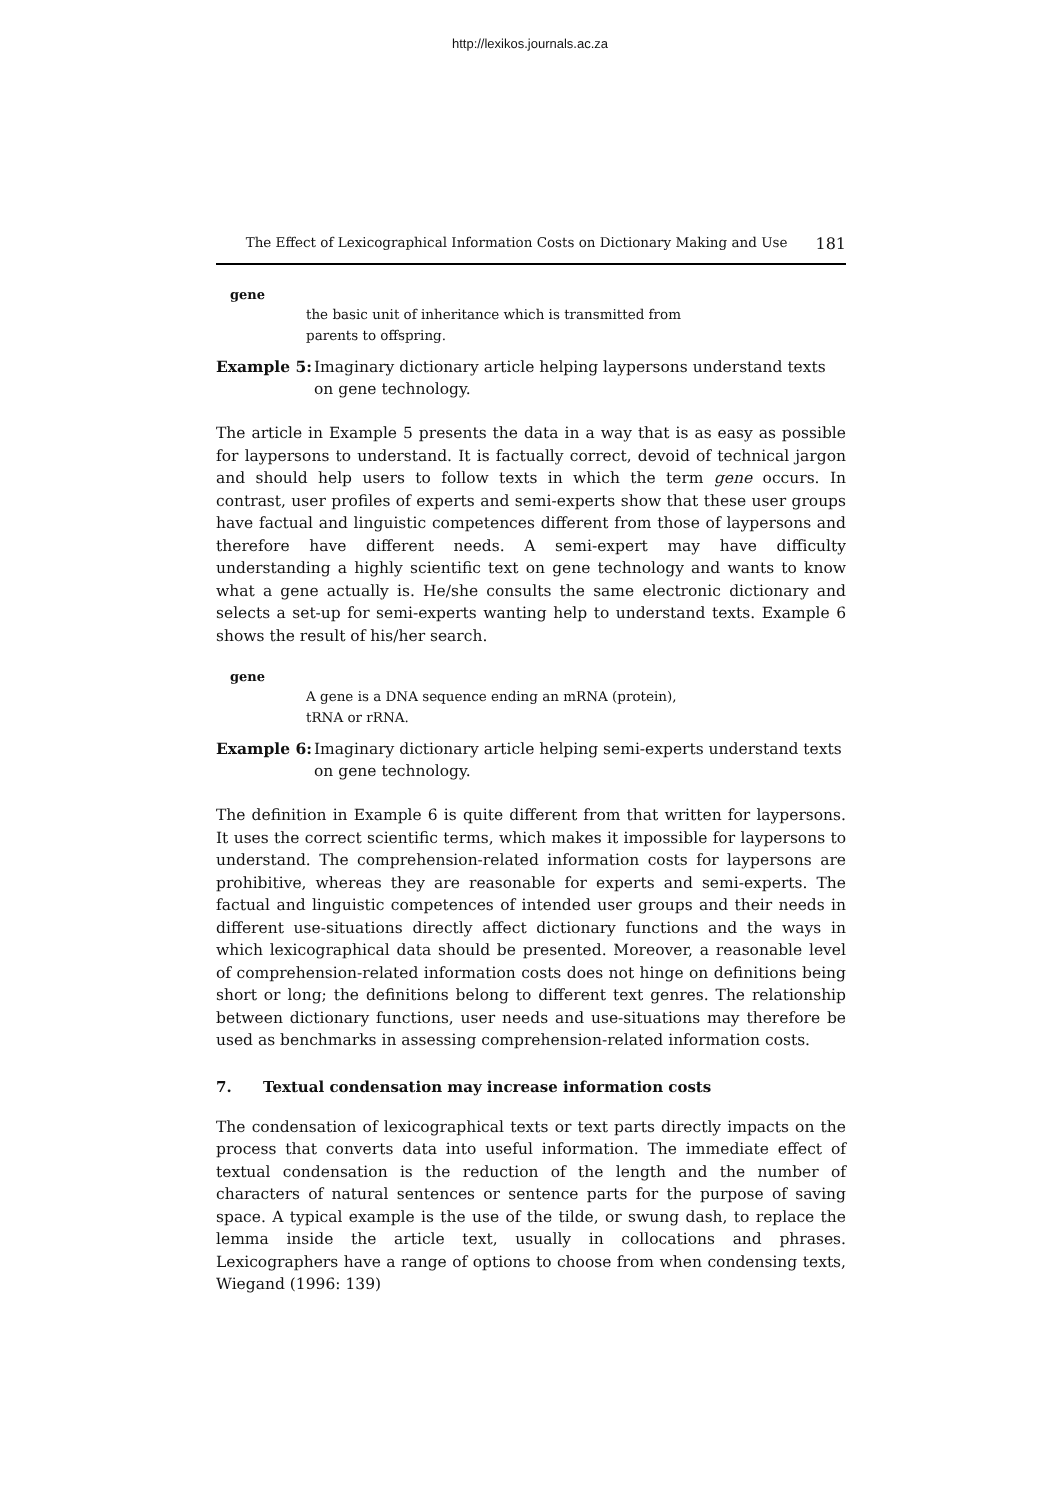http://lexikos.journals.ac.za
The Effect of Lexicographical Information Costs on Dictionary Making and Use 181
gene
the basic unit of inheritance which is transmitted from
parents to offspring.
Example 5: Imaginary dictionary article helping laypersons understand texts on gene technology.
The article in Example 5 presents the data in a way that is as easy as possible for laypersons to understand. It is factually correct, devoid of technical jargon and should help users to follow texts in which the term gene occurs. In contrast, user profiles of experts and semi-experts show that these user groups have factual and linguistic competences different from those of laypersons and therefore have different needs. A semi-expert may have difficulty understanding a highly scientific text on gene technology and wants to know what a gene actually is. He/she consults the same electronic dictionary and selects a set-up for semi-experts wanting help to understand texts. Example 6 shows the result of his/her search.
gene
A gene is a DNA sequence ending an mRNA (protein),
tRNA or rRNA.
Example 6: Imaginary dictionary article helping semi-experts understand texts on gene technology.
The definition in Example 6 is quite different from that written for laypersons. It uses the correct scientific terms, which makes it impossible for laypersons to understand. The comprehension-related information costs for laypersons are prohibitive, whereas they are reasonable for experts and semi-experts. The factual and linguistic competences of intended user groups and their needs in different use-situations directly affect dictionary functions and the ways in which lexicographical data should be presented. Moreover, a reasonable level of comprehension-related information costs does not hinge on definitions being short or long; the definitions belong to different text genres. The relationship between dictionary functions, user needs and use-situations may therefore be used as benchmarks in assessing comprehension-related information costs.
7. Textual condensation may increase information costs
The condensation of lexicographical texts or text parts directly impacts on the process that converts data into useful information. The immediate effect of textual condensation is the reduction of the length and the number of characters of natural sentences or sentence parts for the purpose of saving space. A typical example is the use of the tilde, or swung dash, to replace the lemma inside the article text, usually in collocations and phrases. Lexicographers have a range of options to choose from when condensing texts, Wiegand (1996: 139)